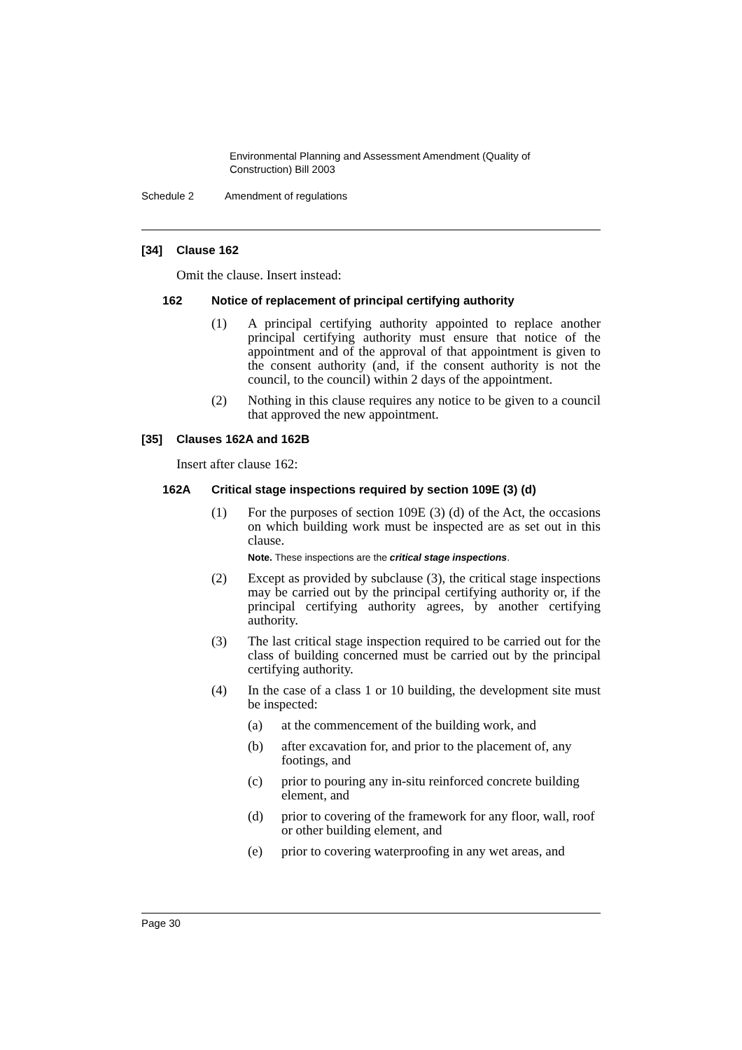Environmental Planning and Assessment Amendment (Quality of Construction) Bill 2003
Schedule 2 Amendment of regulations
[34] Clause 162
Omit the clause. Insert instead:
162 Notice of replacement of principal certifying authority
(1) A principal certifying authority appointed to replace another principal certifying authority must ensure that notice of the appointment and of the approval of that appointment is given to the consent authority (and, if the consent authority is not the council, to the council) within 2 days of the appointment.
(2) Nothing in this clause requires any notice to be given to a council that approved the new appointment.
[35] Clauses 162A and 162B
Insert after clause 162:
162A Critical stage inspections required by section 109E (3) (d)
(1) For the purposes of section 109E (3) (d) of the Act, the occasions on which building work must be inspected are as set out in this clause.
Note. These inspections are the critical stage inspections.
(2) Except as provided by subclause (3), the critical stage inspections may be carried out by the principal certifying authority or, if the principal certifying authority agrees, by another certifying authority.
(3) The last critical stage inspection required to be carried out for the class of building concerned must be carried out by the principal certifying authority.
(4) In the case of a class 1 or 10 building, the development site must be inspected:
(a) at the commencement of the building work, and
(b) after excavation for, and prior to the placement of, any footings, and
(c) prior to pouring any in-situ reinforced concrete building element, and
(d) prior to covering of the framework for any floor, wall, roof or other building element, and
(e) prior to covering waterproofing in any wet areas, and
Page 30